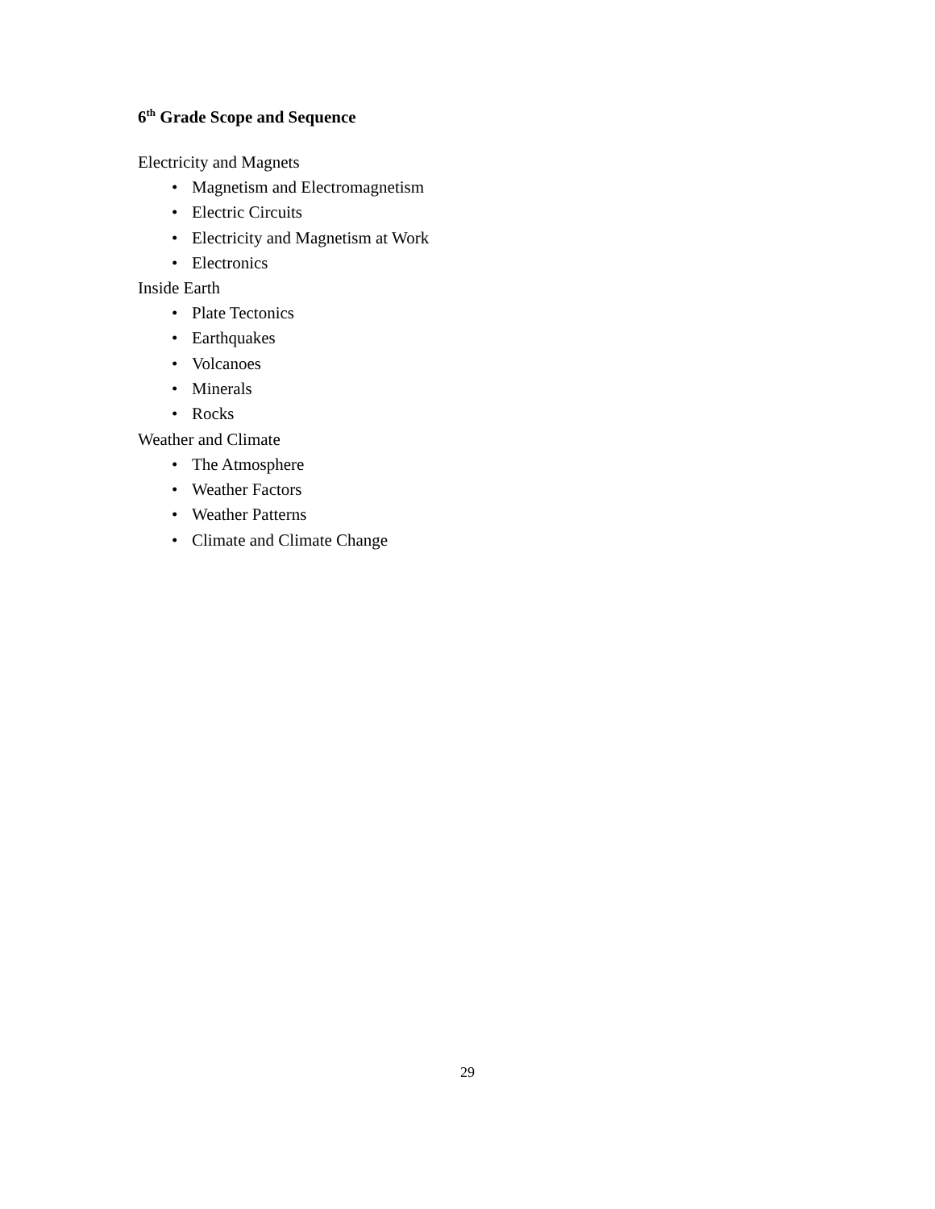6<sup>th</sup> Grade Scope and Sequence
Electricity and Magnets
• Magnetism and Electromagnetism
• Electric Circuits
• Electricity and Magnetism at Work
• Electronics
Inside Earth
• Plate Tectonics
• Earthquakes
• Volcanoes
• Minerals
• Rocks
Weather and Climate
• The Atmosphere
• Weather Factors
• Weather Patterns
• Climate and Climate Change
29